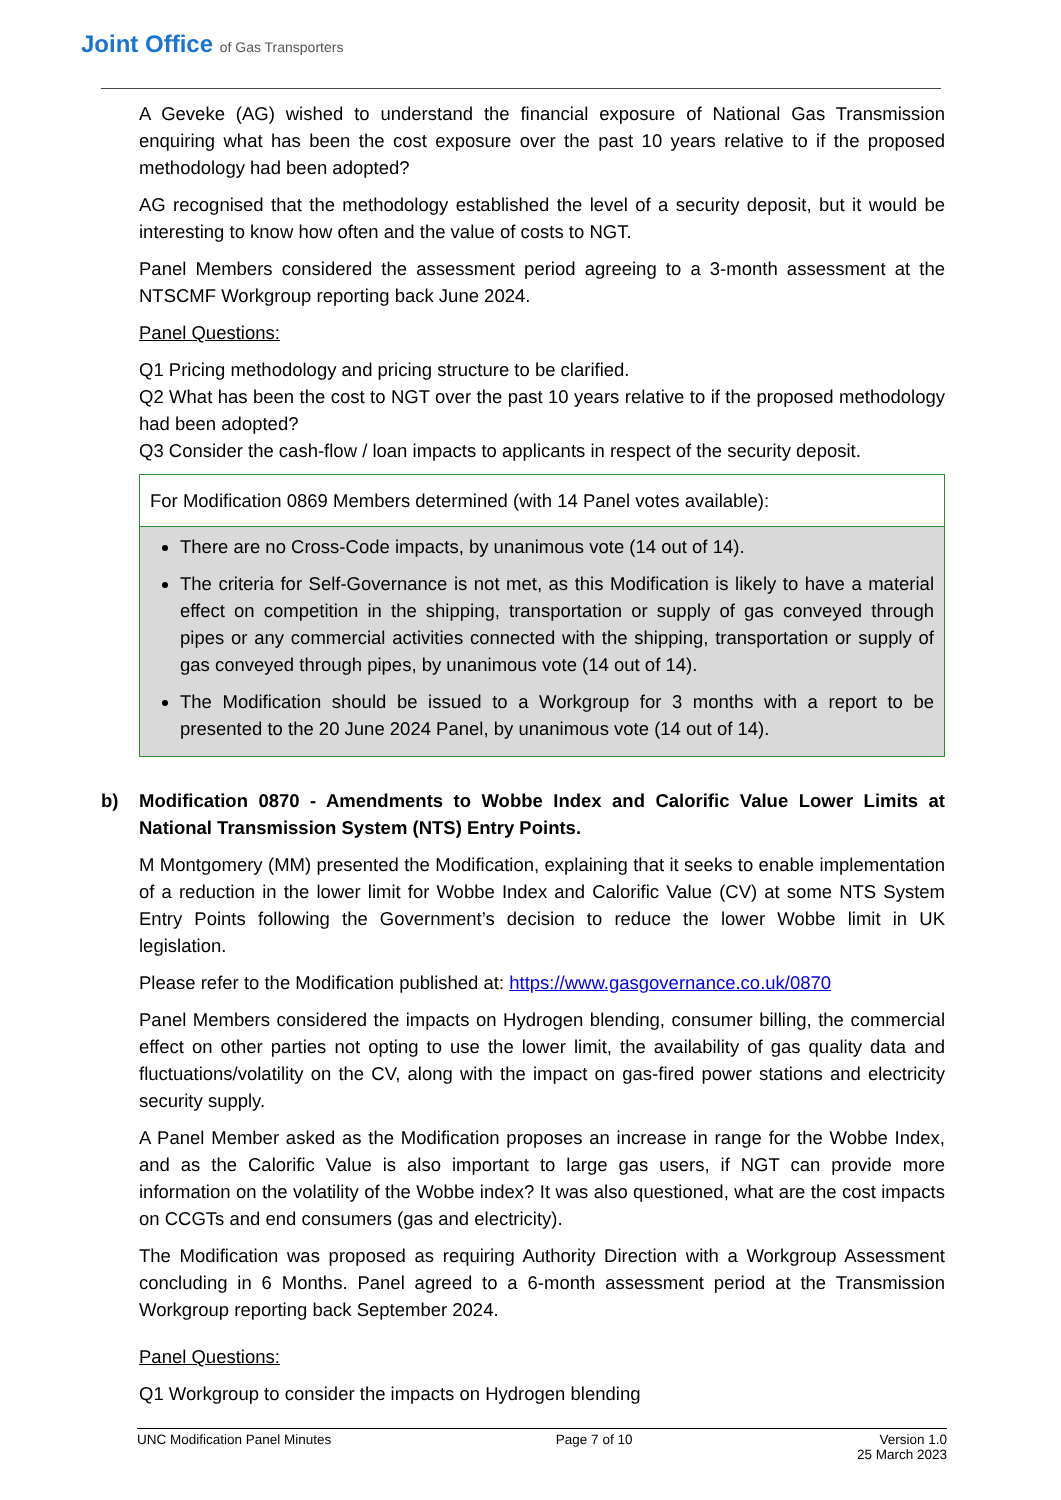Joint Office of Gas Transporters
A Geveke (AG) wished to understand the financial exposure of National Gas Transmission enquiring what has been the cost exposure over the past 10 years relative to if the proposed methodology had been adopted?
AG recognised that the methodology established the level of a security deposit, but it would be interesting to know how often and the value of costs to NGT.
Panel Members considered the assessment period agreeing to a 3-month assessment at the NTSCMF Workgroup reporting back June 2024.
Panel Questions:
Q1 Pricing methodology and pricing structure to be clarified.
Q2 What has been the cost to NGT over the past 10 years relative to if the proposed methodology had been adopted?
Q3 Consider the cash-flow / loan impacts to applicants in respect of the security deposit.
For Modification 0869 Members determined (with 14 Panel votes available):
There are no Cross-Code impacts, by unanimous vote (14 out of 14).
The criteria for Self-Governance is not met, as this Modification is likely to have a material effect on competition in the shipping, transportation or supply of gas conveyed through pipes or any commercial activities connected with the shipping, transportation or supply of gas conveyed through pipes, by unanimous vote (14 out of 14).
The Modification should be issued to a Workgroup for 3 months with a report to be presented to the 20 June 2024 Panel, by unanimous vote (14 out of 14).
b) Modification 0870 - Amendments to Wobbe Index and Calorific Value Lower Limits at National Transmission System (NTS) Entry Points.
M Montgomery (MM) presented the Modification, explaining that it seeks to enable implementation of a reduction in the lower limit for Wobbe Index and Calorific Value (CV) at some NTS System Entry Points following the Government’s decision to reduce the lower Wobbe limit in UK legislation.
Please refer to the Modification published at: https://www.gasgovernance.co.uk/0870
Panel Members considered the impacts on Hydrogen blending, consumer billing, the commercial effect on other parties not opting to use the lower limit, the availability of gas quality data and fluctuations/volatility on the CV, along with the impact on gas-fired power stations and electricity security supply.
A Panel Member asked as the Modification proposes an increase in range for the Wobbe Index, and as the Calorific Value is also important to large gas users, if NGT can provide more information on the volatility of the Wobbe index? It was also questioned, what are the cost impacts on CCGTs and end consumers (gas and electricity).
The Modification was proposed as requiring Authority Direction with a Workgroup Assessment concluding in 6 Months. Panel agreed to a 6-month assessment period at the Transmission Workgroup reporting back September 2024.
Panel Questions:
Q1 Workgroup to consider the impacts on Hydrogen blending
UNC Modification Panel Minutes Page 7 of 10 Version 1.0
25 March 2023